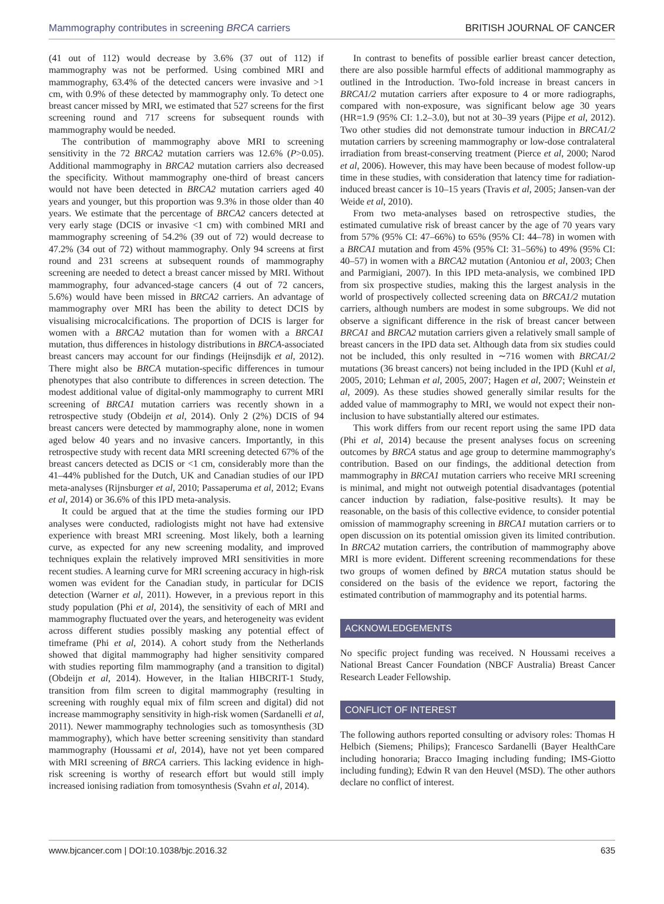Mammography contributes in screening BRCA carriers BRITISH JOURNAL OF CANCER
(41 out of 112) would decrease by 3.6% (37 out of 112) if mammography was not be performed. Using combined MRI and mammography, 63.4% of the detected cancers were invasive and >1 cm, with 0.9% of these detected by mammography only. To detect one breast cancer missed by MRI, we estimated that 527 screens for the first screening round and 717 screens for subsequent rounds with mammography would be needed.
The contribution of mammography above MRI to screening sensitivity in the 72 BRCA2 mutation carriers was 12.6% (P>0.05). Additional mammography in BRCA2 mutation carriers also decreased the specificity. Without mammography one-third of breast cancers would not have been detected in BRCA2 mutation carriers aged 40 years and younger, but this proportion was 9.3% in those older than 40 years. We estimate that the percentage of BRCA2 cancers detected at very early stage (DCIS or invasive <1 cm) with combined MRI and mammography screening of 54.2% (39 out of 72) would decrease to 47.2% (34 out of 72) without mammography. Only 94 screens at first round and 231 screens at subsequent rounds of mammography screening are needed to detect a breast cancer missed by MRI. Without mammography, four advanced-stage cancers (4 out of 72 cancers, 5.6%) would have been missed in BRCA2 carriers. An advantage of mammography over MRI has been the ability to detect DCIS by visualising microcalcifications. The proportion of DCIS is larger for women with a BRCA2 mutation than for women with a BRCA1 mutation, thus differences in histology distributions in BRCA-associated breast cancers may account for our findings (Heijnsdijk et al, 2012). There might also be BRCA mutation-specific differences in tumour phenotypes that also contribute to differences in screen detection. The modest additional value of digital-only mammography to current MRI screening of BRCA1 mutation carriers was recently shown in a retrospective study (Obdeijn et al, 2014). Only 2 (2%) DCIS of 94 breast cancers were detected by mammography alone, none in women aged below 40 years and no invasive cancers. Importantly, in this retrospective study with recent data MRI screening detected 67% of the breast cancers detected as DCIS or <1 cm, considerably more than the 41–44% published for the Dutch, UK and Canadian studies of our IPD meta-analyses (Rijnsburger et al, 2010; Passaperuma et al, 2012; Evans et al, 2014) or 36.6% of this IPD meta-analysis.
It could be argued that at the time the studies forming our IPD analyses were conducted, radiologists might not have had extensive experience with breast MRI screening. Most likely, both a learning curve, as expected for any new screening modality, and improved techniques explain the relatively improved MRI sensitivities in more recent studies. A learning curve for MRI screening accuracy in high-risk women was evident for the Canadian study, in particular for DCIS detection (Warner et al, 2011). However, in a previous report in this study population (Phi et al, 2014), the sensitivity of each of MRI and mammography fluctuated over the years, and heterogeneity was evident across different studies possibly masking any potential effect of timeframe (Phi et al, 2014). A cohort study from the Netherlands showed that digital mammography had higher sensitivity compared with studies reporting film mammography (and a transition to digital) (Obdeijn et al, 2014). However, in the Italian HIBCRIT-1 Study, transition from film screen to digital mammography (resulting in screening with roughly equal mix of film screen and digital) did not increase mammography sensitivity in high-risk women (Sardanelli et al, 2011). Newer mammography technologies such as tomosynthesis (3D mammography), which have better screening sensitivity than standard mammography (Houssami et al, 2014), have not yet been compared with MRI screening of BRCA carriers. This lacking evidence in high-risk screening is worthy of research effort but would still imply increased ionising radiation from tomosynthesis (Svahn et al, 2014).
In contrast to benefits of possible earlier breast cancer detection, there are also possible harmful effects of additional mammography as outlined in the Introduction. Two-fold increase in breast cancers in BRCA1/2 mutation carriers after exposure to 4 or more radiographs, compared with non-exposure, was significant below age 30 years (HR=1.9 (95% CI: 1.2–3.0), but not at 30–39 years (Pijpe et al, 2012). Two other studies did not demonstrate tumour induction in BRCA1/2 mutation carriers by screening mammography or low-dose contralateral irradiation from breast-conserving treatment (Pierce et al, 2000; Narod et al, 2006). However, this may have been because of modest follow-up time in these studies, with consideration that latency time for radiation-induced breast cancer is 10–15 years (Travis et al, 2005; Jansen-van der Weide et al, 2010).
From two meta-analyses based on retrospective studies, the estimated cumulative risk of breast cancer by the age of 70 years vary from 57% (95% CI: 47–66%) to 65% (95% CI: 44–78) in women with a BRCA1 mutation and from 45% (95% CI: 31–56%) to 49% (95% CI: 40–57) in women with a BRCA2 mutation (Antoniou et al, 2003; Chen and Parmigiani, 2007). In this IPD meta-analysis, we combined IPD from six prospective studies, making this the largest analysis in the world of prospectively collected screening data on BRCA1/2 mutation carriers, although numbers are modest in some subgroups. We did not observe a significant difference in the risk of breast cancer between BRCA1 and BRCA2 mutation carriers given a relatively small sample of breast cancers in the IPD data set. Although data from six studies could not be included, this only resulted in ∼716 women with BRCA1/2 mutations (36 breast cancers) not being included in the IPD (Kuhl et al, 2005, 2010; Lehman et al, 2005, 2007; Hagen et al, 2007; Weinstein et al, 2009). As these studies showed generally similar results for the added value of mammography to MRI, we would not expect their non-inclusion to have substantially altered our estimates.
This work differs from our recent report using the same IPD data (Phi et al, 2014) because the present analyses focus on screening outcomes by BRCA status and age group to determine mammography's contribution. Based on our findings, the additional detection from mammography in BRCA1 mutation carriers who receive MRI screening is minimal, and might not outweigh potential disadvantages (potential cancer induction by radiation, false-positive results). It may be reasonable, on the basis of this collective evidence, to consider potential omission of mammography screening in BRCA1 mutation carriers or to open discussion on its potential omission given its limited contribution. In BRCA2 mutation carriers, the contribution of mammography above MRI is more evident. Different screening recommendations for these two groups of women defined by BRCA mutation status should be considered on the basis of the evidence we report, factoring the estimated contribution of mammography and its potential harms.
ACKNOWLEDGEMENTS
No specific project funding was received. N Houssami receives a National Breast Cancer Foundation (NBCF Australia) Breast Cancer Research Leader Fellowship.
CONFLICT OF INTEREST
The following authors reported consulting or advisory roles: Thomas H Helbich (Siemens; Philips); Francesco Sardanelli (Bayer HealthCare including honoraria; Bracco Imaging including funding; IMS-Giotto including funding); Edwin R van den Heuvel (MSD). The other authors declare no conflict of interest.
www.bjcancer.com | DOI:10.1038/bjc.2016.32 635